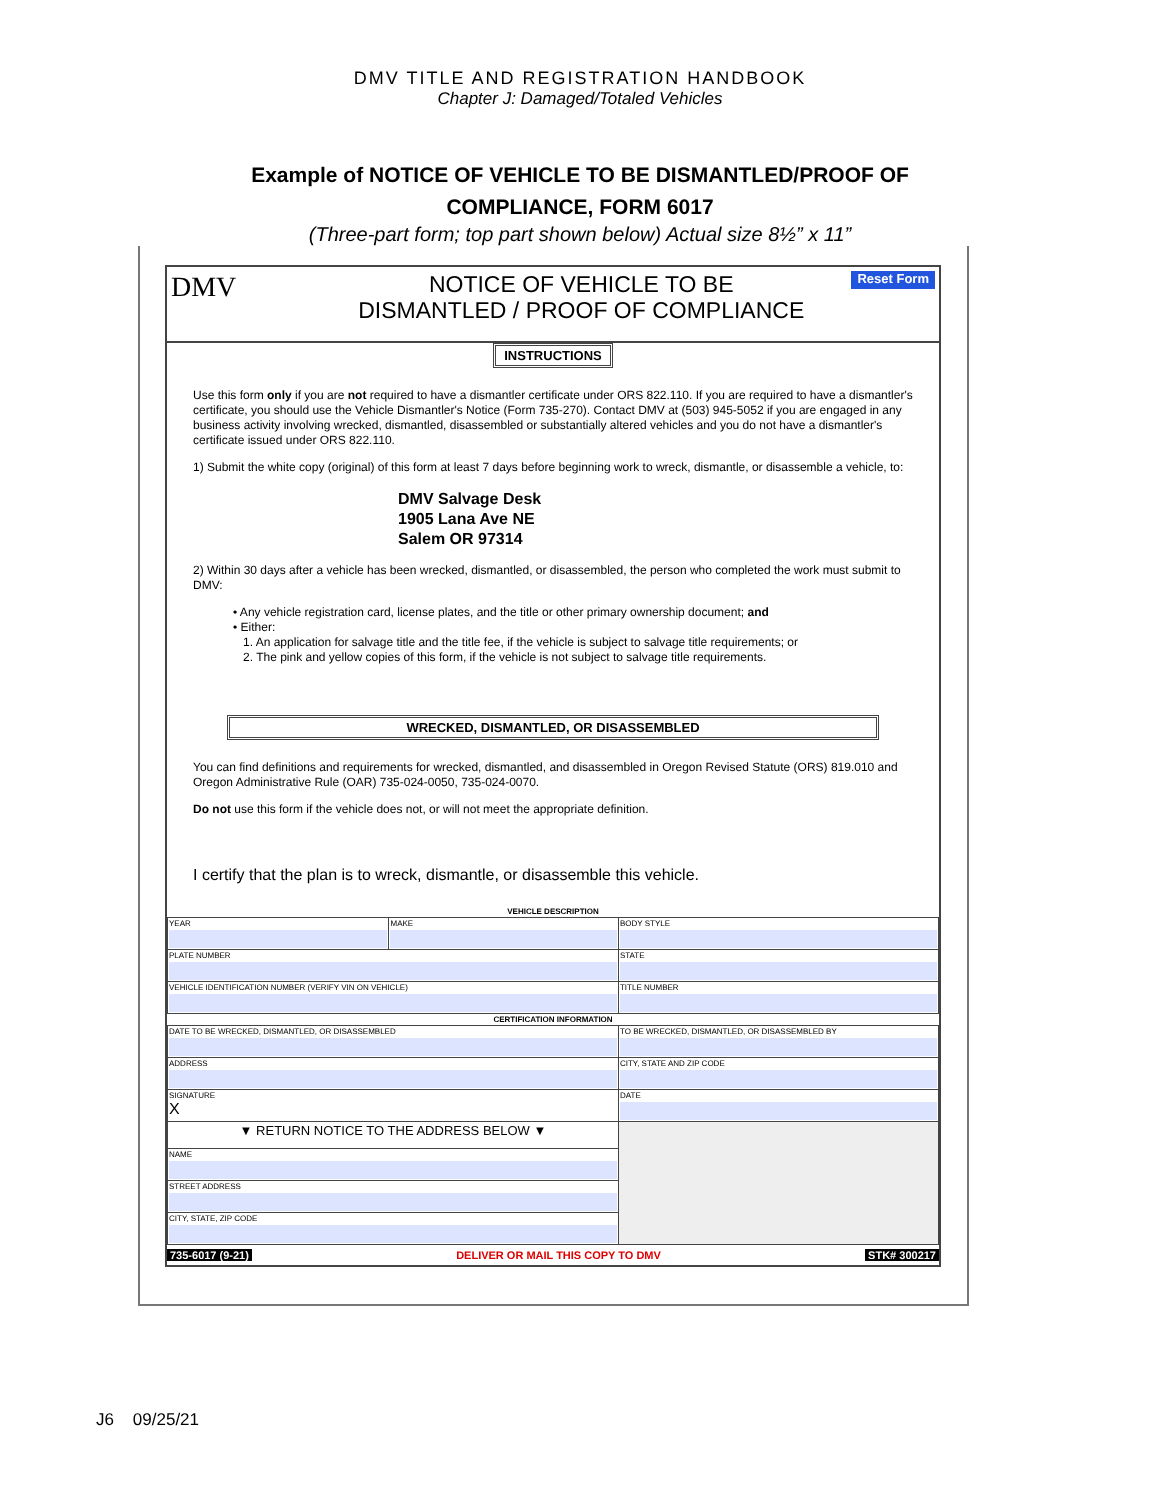DMV TITLE AND REGISTRATION HANDBOOK
Chapter J: Damaged/Totaled Vehicles
Example of NOTICE OF VEHICLE TO BE DISMANTLED/PROOF OF
COMPLIANCE, FORM 6017
(Three-part form; top part shown below) Actual size 8½” x 11”
DMV
NOTICE OF VEHICLE TO BE
DISMANTLED / PROOF OF COMPLIANCE
Reset Form
INSTRUCTIONS
Use this form only if you are not required to have a dismantler certificate under ORS 822.110. If you are required to have a dismantler's certificate, you should use the Vehicle Dismantler's Notice (Form 735-270). Contact DMV at (503) 945-5052 if you are engaged in any business activity involving wrecked, dismantled, disassembled or substantially altered vehicles and you do not have a dismantler's certificate issued under ORS 822.110.
1) Submit the white copy (original) of this form at least 7 days before beginning work to wreck, dismantle, or disassemble a vehicle, to:
DMV Salvage Desk
1905 Lana Ave NE
Salem OR 97314
2) Within 30 days after a vehicle has been wrecked, dismantled, or disassembled, the person who completed the work must submit to DMV:
• Any vehicle registration card, license plates, and the title or other primary ownership document; and
• Either:
1. An application for salvage title and the title fee, if the vehicle is subject to salvage title requirements; or
2. The pink and yellow copies of this form, if the vehicle is not subject to salvage title requirements.
WRECKED, DISMANTLED, OR DISASSEMBLED
You can find definitions and requirements for wrecked, dismantled, and disassembled in Oregon Revised Statute (ORS) 819.010 and Oregon Administrative Rule (OAR) 735-024-0050, 735-024-0070.
Do not use this form if the vehicle does not, or will not meet the appropriate definition.
I certify that the plan is to wreck, dismantle, or disassemble this vehicle.
| VEHICLE DESCRIPTION | | | |
| --- | --- | --- | --- |
| YEAR | MAKE | BODY STYLE | |
| PLATE NUMBER | | STATE | |
| VEHICLE IDENTIFICATION NUMBER (VERIFY VIN ON VEHICLE) | | TITLE NUMBER | |
| CERTIFICATION INFORMATION | | | |
| DATE TO BE WRECKED, DISMANTLED, OR DISASSEMBLED | | TO BE WRECKED, DISMANTLED, OR DISASSEMBLED BY | |
| ADDRESS | | CITY, STATE AND ZIP CODE | |
| SIGNATURE X | | | DATE |
| ▼ RETURN NOTICE TO THE ADDRESS BELOW ▼ | | | |
| NAME | | | |
| STREET ADDRESS | | | |
| CITY, STATE, ZIP CODE | | | |
735-6017 (9-21) DELIVER OR MAIL THIS COPY TO DMV STK# 300217
J6 09/25/21